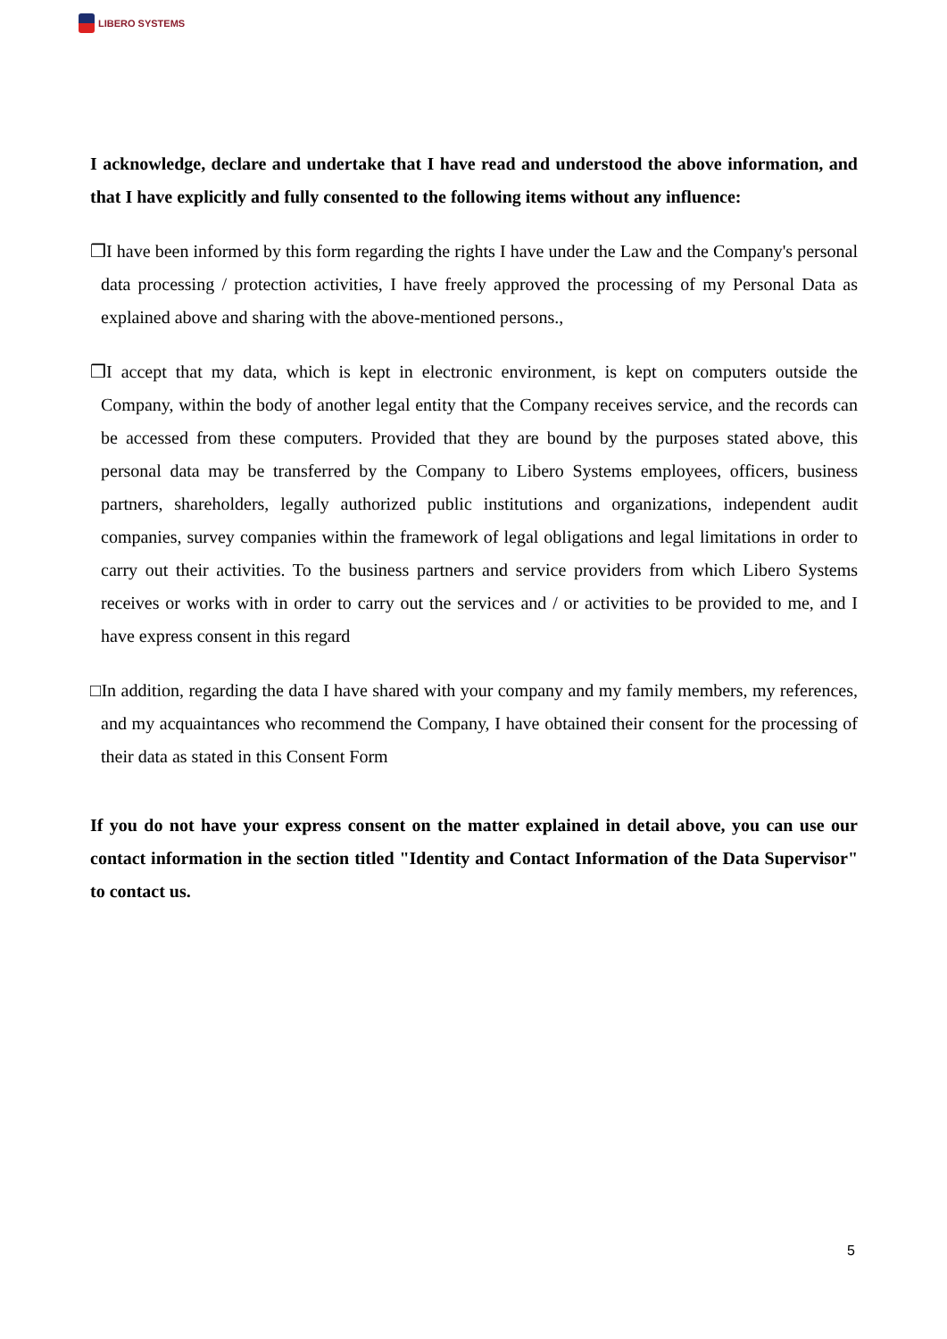LIBERO SYSTEMS
I acknowledge, declare and undertake that I have read and understood the above information, and that I have explicitly and fully consented to the following items without any influence:
❒I have been informed by this form regarding the rights I have under the Law and the Company's personal data processing / protection activities, I have freely approved the processing of my Personal Data as explained above and sharing with the above-mentioned persons.,
❒I accept that my data, which is kept in electronic environment, is kept on computers outside the Company, within the body of another legal entity that the Company receives service, and the records can be accessed from these computers. Provided that they are bound by the purposes stated above, this personal data may be transferred by the Company to Libero Systems employees, officers, business partners, shareholders, legally authorized public institutions and organizations, independent audit companies, survey companies within the framework of legal obligations and legal limitations in order to carry out their activities. To the business partners and service providers from which Libero Systems receives or works with in order to carry out the services and / or activities to be provided to me, and I have express consent in this regard
□In addition, regarding the data I have shared with your company and my family members, my references, and my acquaintances who recommend the Company, I have obtained their consent for the processing of their data as stated in this Consent Form
If you do not have your express consent on the matter explained in detail above, you can use our contact information in the section titled "Identity and Contact Information of the Data Supervisor" to contact us.
5